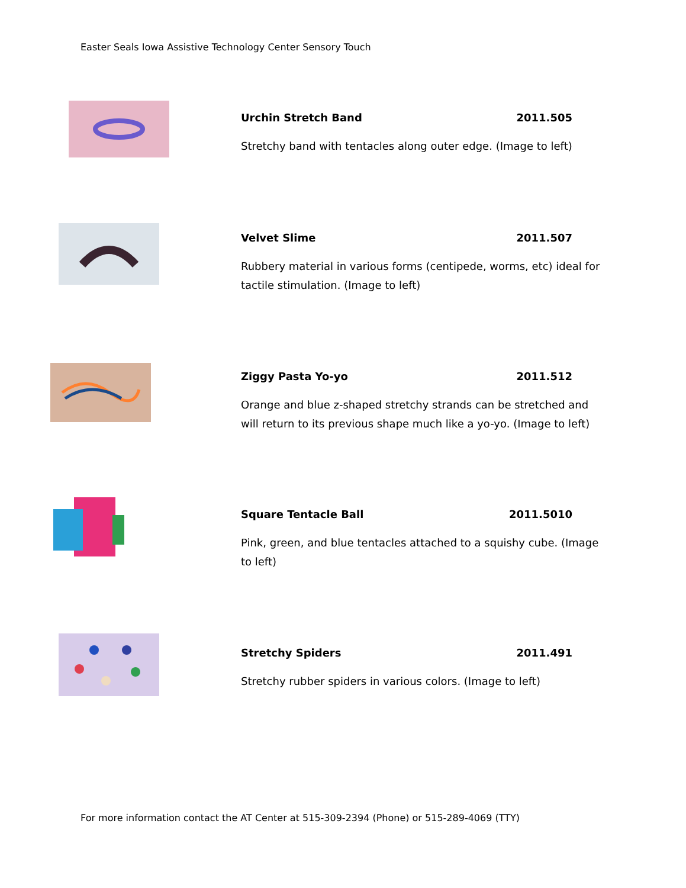Easter Seals Iowa Assistive Technology Center Sensory Touch
Urchin Stretch Band 2011.505
Stretchy band with tentacles along outer edge. (Image to left)
Velvet Slime 2011.507
Rubbery material in various forms (centipede, worms, etc) ideal for tactile stimulation. (Image to left)
Ziggy Pasta Yo-yo 2011.512
Orange and blue z-shaped stretchy strands can be stretched and will return to its previous shape much like a yo-yo. (Image to left)
Square Tentacle Ball 2011.5010
Pink, green, and blue tentacles attached to a squishy cube. (Image to left)
Stretchy Spiders 2011.491
Stretchy rubber spiders in various colors. (Image to left)
For more information contact the AT Center at 515-309-2394 (Phone) or 515-289-4069 (TTY)